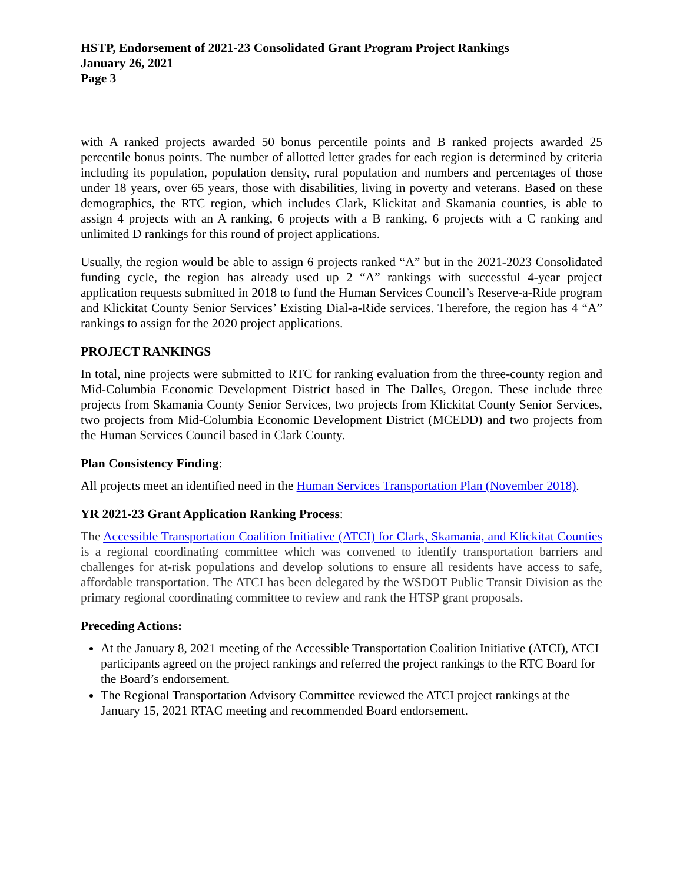HSTP, Endorsement of 2021-23 Consolidated Grant Program Project Rankings
January 26, 2021
Page 3
with A ranked projects awarded 50 bonus percentile points and B ranked projects awarded 25 percentile bonus points. The number of allotted letter grades for each region is determined by criteria including its population, population density, rural population and numbers and percentages of those under 18 years, over 65 years, those with disabilities, living in poverty and veterans. Based on these demographics, the RTC region, which includes Clark, Klickitat and Skamania counties, is able to assign 4 projects with an A ranking, 6 projects with a B ranking, 6 projects with a C ranking and unlimited D rankings for this round of project applications.
Usually, the region would be able to assign 6 projects ranked “A” but in the 2021-2023 Consolidated funding cycle, the region has already used up 2 “A” rankings with successful 4-year project application requests submitted in 2018 to fund the Human Services Council’s Reserve-a-Ride program and Klickitat County Senior Services’ Existing Dial-a-Ride services. Therefore, the region has 4 “A” rankings to assign for the 2020 project applications.
PROJECT RANKINGS
In total, nine projects were submitted to RTC for ranking evaluation from the three-county region and Mid-Columbia Economic Development District based in The Dalles, Oregon. These include three projects from Skamania County Senior Services, two projects from Klickitat County Senior Services, two projects from Mid-Columbia Economic Development District (MCEDD) and two projects from the Human Services Council based in Clark County.
Plan Consistency Finding:
All projects meet an identified need in the Human Services Transportation Plan (November 2018).
YR 2021-23 Grant Application Ranking Process:
The Accessible Transportation Coalition Initiative (ATCI) for Clark, Skamania, and Klickitat Counties is a regional coordinating committee which was convened to identify transportation barriers and challenges for at-risk populations and develop solutions to ensure all residents have access to safe, affordable transportation. The ATCI has been delegated by the WSDOT Public Transit Division as the primary regional coordinating committee to review and rank the HTSP grant proposals.
Preceding Actions:
At the January 8, 2021 meeting of the Accessible Transportation Coalition Initiative (ATCI), ATCI participants agreed on the project rankings and referred the project rankings to the RTC Board for the Board’s endorsement.
The Regional Transportation Advisory Committee reviewed the ATCI project rankings at the January 15, 2021 RTAC meeting and recommended Board endorsement.